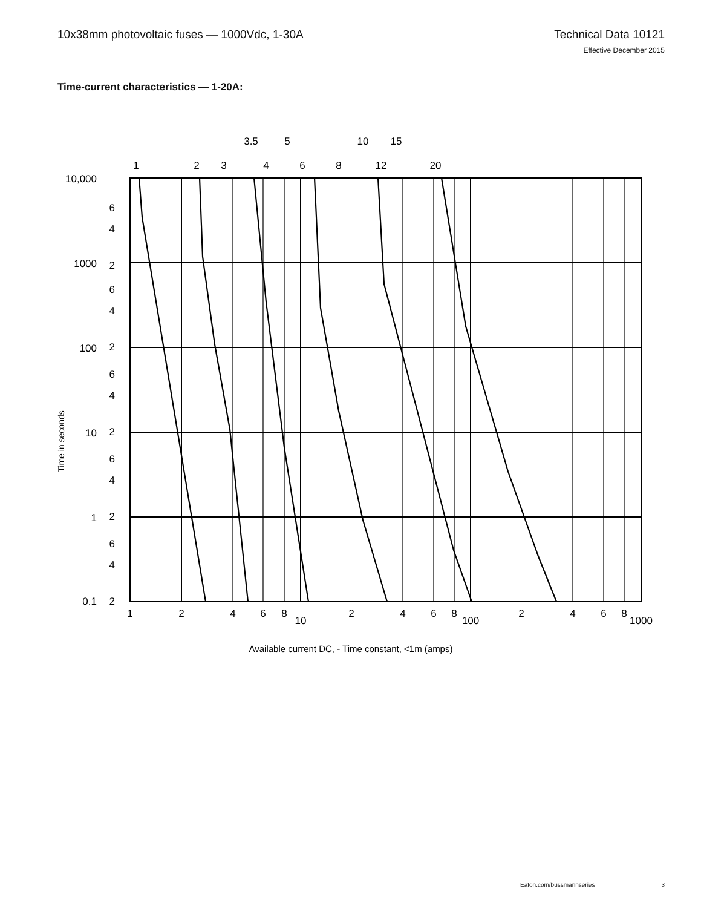10x38mm photovoltaic fuses — 1000Vdc, 1-30A
Technical Data 10121
Effective December 2015
Time-current characteristics — 1-20A:
1
2
3
4
6
8
12
20
3.5
5
10
15
10,000
6
4
2
1000
6
4
2
100
6
4
2
10
6
4
2
1
6
4
2
0.1
1
2
4
6
8
10
2
4
6
8
100
2
4
6
8
1000
Available current DC, - Time constant, <1m (amps)
Time in seconds
Eaton.com/bussmannseries 3